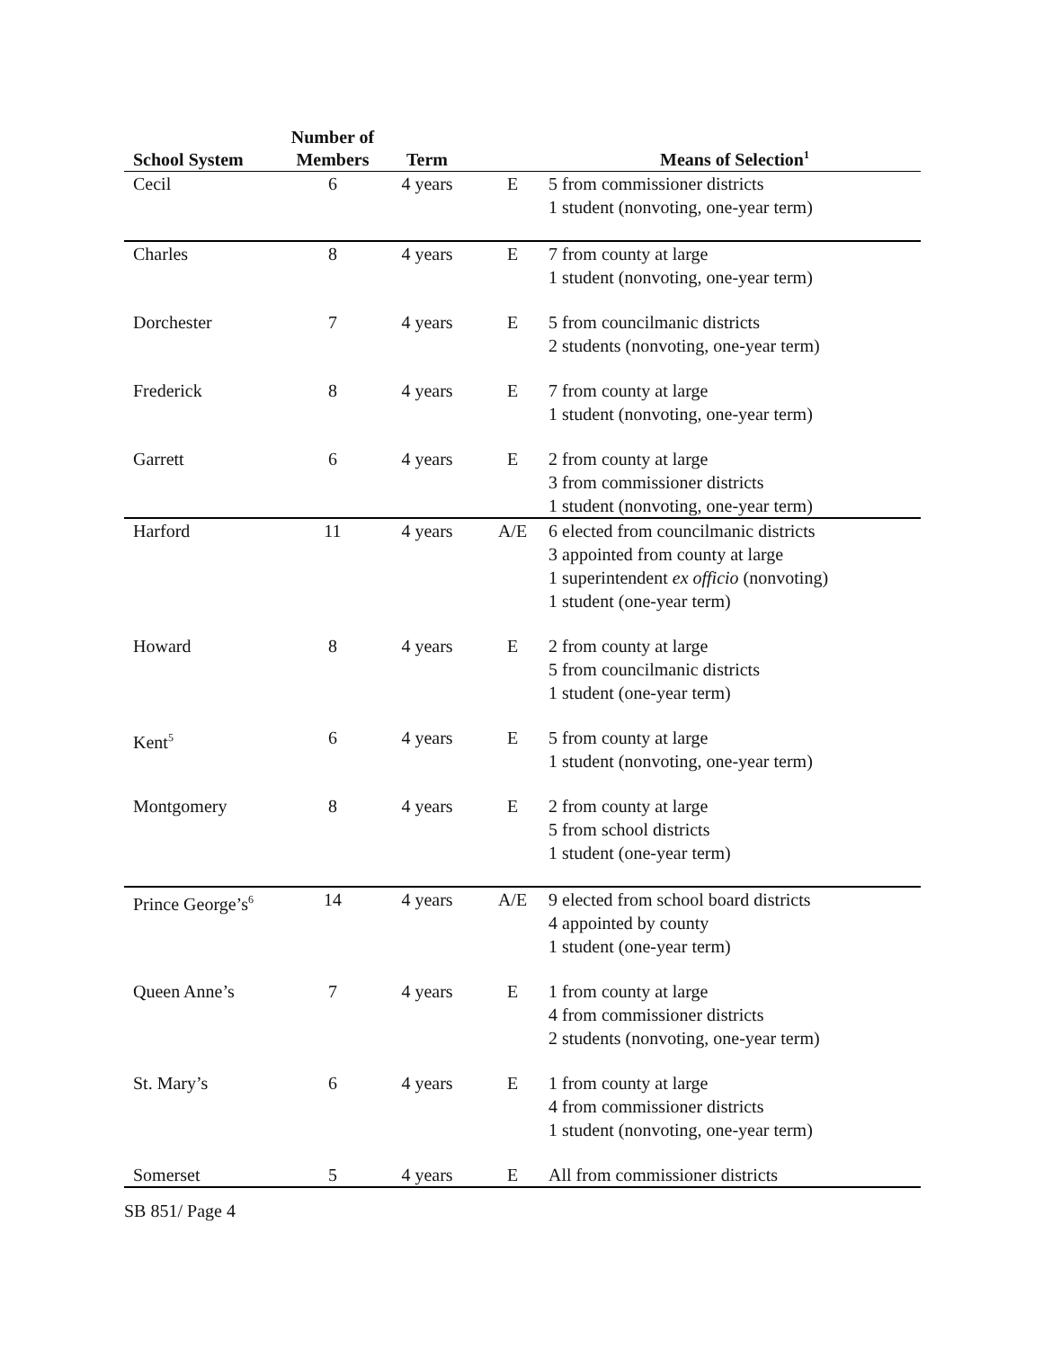| School System | Number of Members | Term | | Means of Selection<sup>1</sup> |
| --- | --- | --- | --- | --- |
| Cecil | 6 | 4 years | E | 5 from commissioner districts 1 student (nonvoting, one-year term) |
| Charles | 8 | 4 years | E | 7 from county at large 1 student (nonvoting, one-year term) |
| Dorchester | 7 | 4 years | E | 5 from councilmanic districts 2 students (nonvoting, one-year term) |
| Frederick | 8 | 4 years | E | 7 from county at large 1 student (nonvoting, one-year term) |
| Garrett | 6 | 4 years | E | 2 from county at large 3 from commissioner districts 1 student (nonvoting, one-year term) |
| Harford | 11 | 4 years | A/E | 6 elected from councilmanic districts 3 appointed from county at large 1 superintendent ex officio (nonvoting) 1 student (one-year term) |
| Howard | 8 | 4 years | E | 2 from county at large 5 from councilmanic districts 1 student (one-year term) |
| Kent<sup>5</sup> | 6 | 4 years | E | 5 from county at large 1 student (nonvoting, one-year term) |
| Montgomery | 8 | 4 years | E | 2 from county at large 5 from school districts 1 student (one-year term) |
| Prince George’s<sup>6</sup> | 14 | 4 years | A/E | 9 elected from school board districts 4 appointed by county 1 student (one-year term) |
| Queen Anne’s | 7 | 4 years | E | 1 from county at large 4 from commissioner districts 2 students (nonvoting, one-year term) |
| St. Mary’s | 6 | 4 years | E | 1 from county at large 4 from commissioner districts 1 student (nonvoting, one-year term) |
| Somerset | 5 | 4 years | E | All from commissioner districts |
SB 851/ Page 4